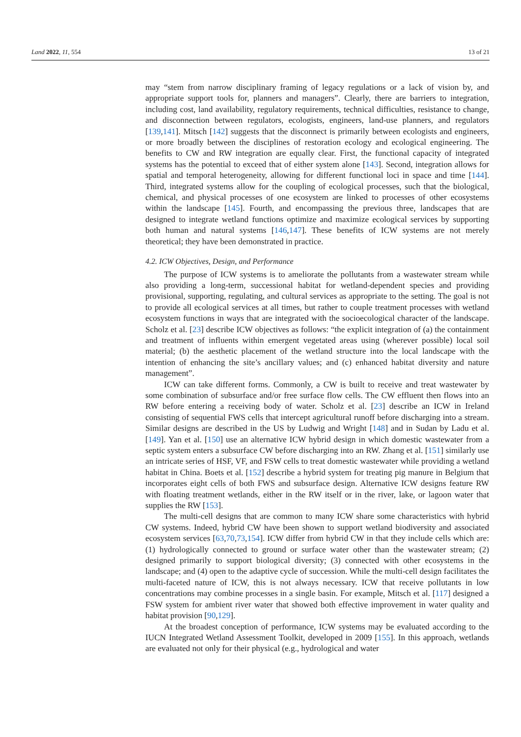Land 2022, 11, 554 13 of 21
may “stem from narrow disciplinary framing of legacy regulations or a lack of vision by, and appropriate support tools for, planners and managers”. Clearly, there are barriers to integration, including cost, land availability, regulatory requirements, technical difficulties, resistance to change, and disconnection between regulators, ecologists, engineers, land-use planners, and regulators [139,141]. Mitsch [142] suggests that the disconnect is primarily between ecologists and engineers, or more broadly between the disciplines of restoration ecology and ecological engineering. The benefits to CW and RW integration are equally clear. First, the functional capacity of integrated systems has the potential to exceed that of either system alone [143]. Second, integration allows for spatial and temporal heterogeneity, allowing for different functional loci in space and time [144]. Third, integrated systems allow for the coupling of ecological processes, such that the biological, chemical, and physical processes of one ecosystem are linked to processes of other ecosystems within the landscape [145]. Fourth, and encompassing the previous three, landscapes that are designed to integrate wetland functions optimize and maximize ecological services by supporting both human and natural systems [146,147]. These benefits of ICW systems are not merely theoretical; they have been demonstrated in practice.
4.2. ICW Objectives, Design, and Performance
The purpose of ICW systems is to ameliorate the pollutants from a wastewater stream while also providing a long-term, successional habitat for wetland-dependent species and providing provisional, supporting, regulating, and cultural services as appropriate to the setting. The goal is not to provide all ecological services at all times, but rather to couple treatment processes with wetland ecosystem functions in ways that are integrated with the socioecological character of the landscape. Scholz et al. [23] describe ICW objectives as follows: “the explicit integration of (a) the containment and treatment of influents within emergent vegetated areas using (wherever possible) local soil material; (b) the aesthetic placement of the wetland structure into the local landscape with the intention of enhancing the site’s ancillary values; and (c) enhanced habitat diversity and nature management”.
ICW can take different forms. Commonly, a CW is built to receive and treat wastewater by some combination of subsurface and/or free surface flow cells. The CW effluent then flows into an RW before entering a receiving body of water. Scholz et al. [23] describe an ICW in Ireland consisting of sequential FWS cells that intercept agricultural runoff before discharging into a stream. Similar designs are described in the US by Ludwig and Wright [148] and in Sudan by Ladu et al. [149]. Yan et al. [150] use an alternative ICW hybrid design in which domestic wastewater from a septic system enters a subsurface CW before discharging into an RW. Zhang et al. [151] similarly use an intricate series of HSF, VF, and FSW cells to treat domestic wastewater while providing a wetland habitat in China. Boets et al. [152] describe a hybrid system for treating pig manure in Belgium that incorporates eight cells of both FWS and subsurface design. Alternative ICW designs feature RW with floating treatment wetlands, either in the RW itself or in the river, lake, or lagoon water that supplies the RW [153].
The multi-cell designs that are common to many ICW share some characteristics with hybrid CW systems. Indeed, hybrid CW have been shown to support wetland biodiversity and associated ecosystem services [63,70,73,154]. ICW differ from hybrid CW in that they include cells which are: (1) hydrologically connected to ground or surface water other than the wastewater stream; (2) designed primarily to support biological diversity; (3) connected with other ecosystems in the landscape; and (4) open to the adaptive cycle of succession. While the multi-cell design facilitates the multi-faceted nature of ICW, this is not always necessary. ICW that receive pollutants in low concentrations may combine processes in a single basin. For example, Mitsch et al. [117] designed a FSW system for ambient river water that showed both effective improvement in water quality and habitat provision [90,129].
At the broadest conception of performance, ICW systems may be evaluated according to the IUCN Integrated Wetland Assessment Toolkit, developed in 2009 [155]. In this approach, wetlands are evaluated not only for their physical (e.g., hydrological and water